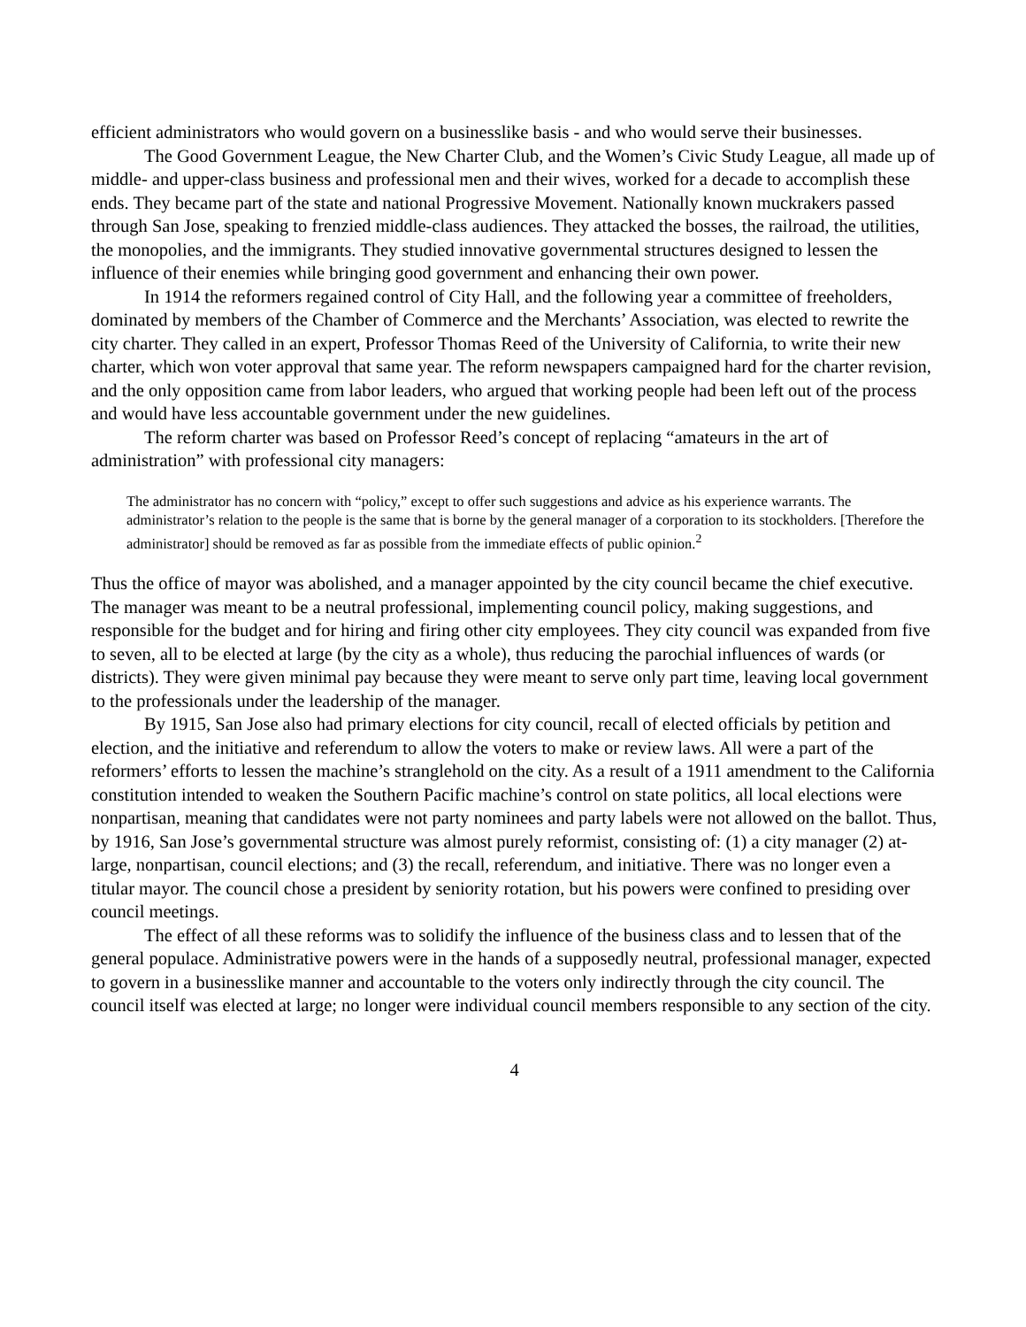efficient administrators who would govern on a businesslike basis - and who would serve their businesses.
The Good Government League, the New Charter Club, and the Women’s Civic Study League, all made up of middle- and upper-class business and professional men and their wives, worked for a decade to accomplish these ends. They became part of the state and national Progressive Movement. Nationally known muckrakers passed through San Jose, speaking to frenzied middle-class audiences. They attacked the bosses, the railroad, the utilities, the monopolies, and the immigrants. They studied innovative governmental structures designed to lessen the influence of their enemies while bringing good government and enhancing their own power.
In 1914 the reformers regained control of City Hall, and the following year a committee of freeholders, dominated by members of the Chamber of Commerce and the Merchants’ Association, was elected to rewrite the city charter. They called in an expert, Professor Thomas Reed of the University of California, to write their new charter, which won voter approval that same year. The reform newspapers campaigned hard for the charter revision, and the only opposition came from labor leaders, who argued that working people had been left out of the process and would have less accountable government under the new guidelines.
The reform charter was based on Professor Reed’s concept of replacing “amateurs in the art of administration” with professional city managers:
The administrator has no concern with “policy,” except to offer such suggestions and advice as his experience warrants. The administrator’s relation to the people is the same that is borne by the general manager of a corporation to its stockholders. [Therefore the administrator] should be removed as far as possible from the immediate effects of public opinion.<sup>2</sup>
Thus the office of mayor was abolished, and a manager appointed by the city council became the chief executive. The manager was meant to be a neutral professional, implementing council policy, making suggestions, and responsible for the budget and for hiring and firing other city employees. They city council was expanded from five to seven, all to be elected at large (by the city as a whole), thus reducing the parochial influences of wards (or districts). They were given minimal pay because they were meant to serve only part time, leaving local government to the professionals under the leadership of the manager.
By 1915, San Jose also had primary elections for city council, recall of elected officials by petition and election, and the initiative and referendum to allow the voters to make or review laws. All were a part of the reformers’ efforts to lessen the machine’s stranglehold on the city. As a result of a 1911 amendment to the California constitution intended to weaken the Southern Pacific machine’s control on state politics, all local elections were nonpartisan, meaning that candidates were not party nominees and party labels were not allowed on the ballot. Thus, by 1916, San Jose’s governmental structure was almost purely reformist, consisting of: (1) a city manager (2) at-large, nonpartisan, council elections; and (3) the recall, referendum, and initiative. There was no longer even a titular mayor. The council chose a president by seniority rotation, but his powers were confined to presiding over council meetings.
The effect of all these reforms was to solidify the influence of the business class and to lessen that of the general populace. Administrative powers were in the hands of a supposedly neutral, professional manager, expected to govern in a businesslike manner and accountable to the voters only indirectly through the city council. The council itself was elected at large; no longer were individual council members responsible to any section of the city.
4